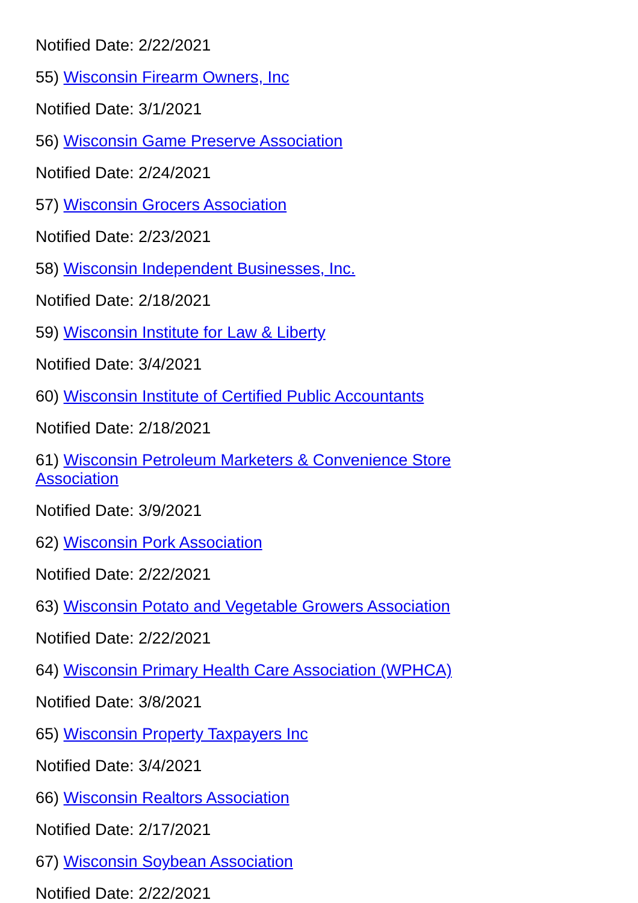Notified Date: 2/22/2021
55) Wisconsin Firearm Owners, Inc
Notified Date: 3/1/2021
56) Wisconsin Game Preserve Association
Notified Date: 2/24/2021
57) Wisconsin Grocers Association
Notified Date: 2/23/2021
58) Wisconsin Independent Businesses, Inc.
Notified Date: 2/18/2021
59) Wisconsin Institute for Law & Liberty
Notified Date: 3/4/2021
60) Wisconsin Institute of Certified Public Accountants
Notified Date: 2/18/2021
61) Wisconsin Petroleum Marketers & Convenience Store Association
Notified Date: 3/9/2021
62) Wisconsin Pork Association
Notified Date: 2/22/2021
63) Wisconsin Potato and Vegetable Growers Association
Notified Date: 2/22/2021
64) Wisconsin Primary Health Care Association (WPHCA)
Notified Date: 3/8/2021
65) Wisconsin Property Taxpayers Inc
Notified Date: 3/4/2021
66) Wisconsin Realtors Association
Notified Date: 2/17/2021
67) Wisconsin Soybean Association
Notified Date: 2/22/2021